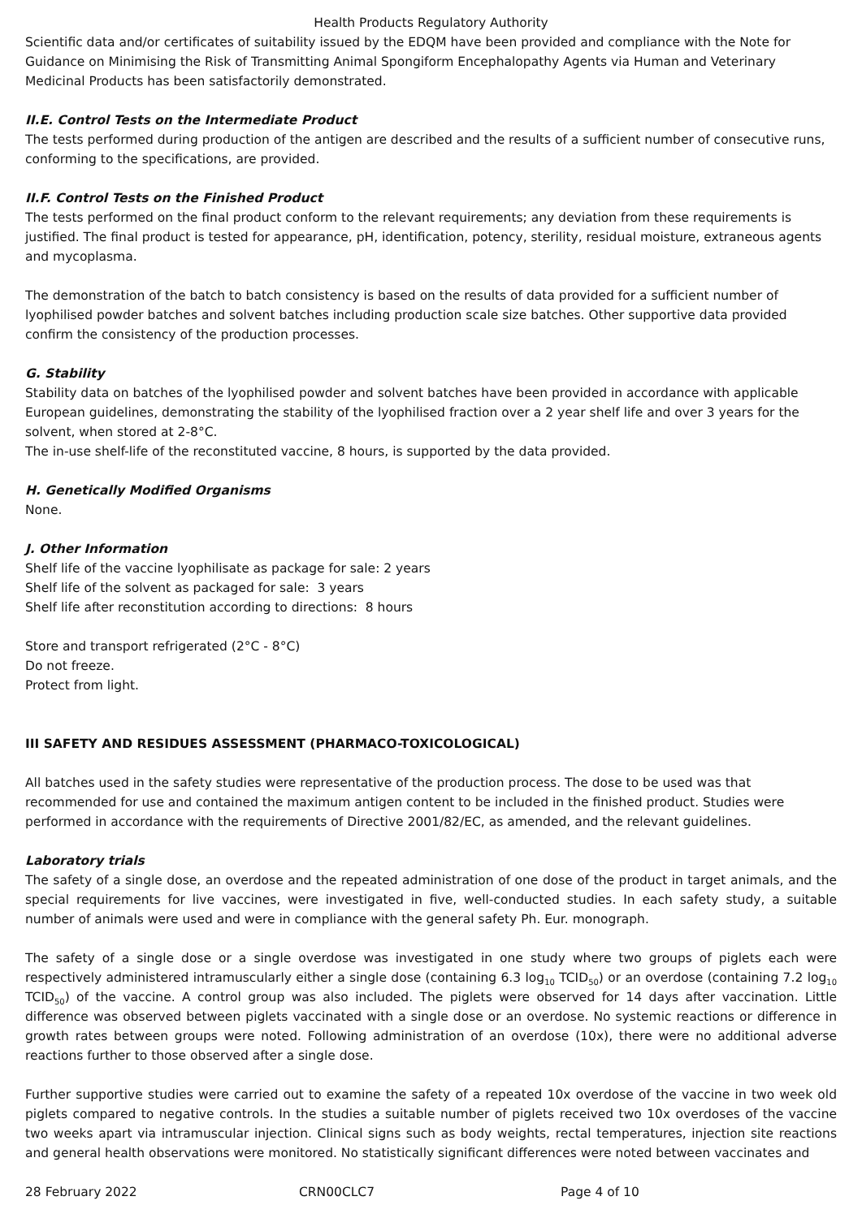Health Products Regulatory Authority
Scientific data and/or certificates of suitability issued by the EDQM have been provided and compliance with the Note for Guidance on Minimising the Risk of Transmitting Animal Spongiform Encephalopathy Agents via Human and Veterinary Medicinal Products has been satisfactorily demonstrated.
II.E. Control Tests on the Intermediate Product
The tests performed during production of the antigen are described and the results of a sufficient number of consecutive runs, conforming to the specifications, are provided.
II.F. Control Tests on the Finished Product
The tests performed on the final product conform to the relevant requirements; any deviation from these requirements is justified. The final product is tested for appearance, pH, identification, potency, sterility, residual moisture, extraneous agents and mycoplasma.
The demonstration of the batch to batch consistency is based on the results of data provided for a sufficient number of lyophilised powder batches and solvent batches including production scale size batches. Other supportive data provided confirm the consistency of the production processes.
G. Stability
Stability data on batches of the lyophilised powder and solvent batches have been provided in accordance with applicable European guidelines, demonstrating the stability of the lyophilised fraction over a 2 year shelf life and over 3 years for the solvent, when stored at 2-8°C.
The in-use shelf-life of the reconstituted vaccine, 8 hours, is supported by the data provided.
H. Genetically Modified Organisms
None.
J. Other Information
Shelf life of the vaccine lyophilisate as package for sale: 2 years
Shelf life of the solvent as packaged for sale: 3 years
Shelf life after reconstitution according to directions: 8 hours
Store and transport refrigerated (2°C - 8°C)
Do not freeze.
Protect from light.
III SAFETY AND RESIDUES ASSESSMENT (PHARMACO-TOXICOLOGICAL)
All batches used in the safety studies were representative of the production process. The dose to be used was that recommended for use and contained the maximum antigen content to be included in the finished product. Studies were performed in accordance with the requirements of Directive 2001/82/EC, as amended, and the relevant guidelines.
Laboratory trials
The safety of a single dose, an overdose and the repeated administration of one dose of the product in target animals, and the special requirements for live vaccines, were investigated in five, well-conducted studies. In each safety study, a suitable number of animals were used and were in compliance with the general safety Ph. Eur. monograph.
The safety of a single dose or a single overdose was investigated in one study where two groups of piglets each were respectively administered intramuscularly either a single dose (containing 6.3 log<sub>10</sub> TCID<sub>50</sub>) or an overdose (containing 7.2 log<sub>10</sub> TCID<sub>50</sub>) of the vaccine. A control group was also included. The piglets were observed for 14 days after vaccination. Little difference was observed between piglets vaccinated with a single dose or an overdose. No systemic reactions or difference in growth rates between groups were noted. Following administration of an overdose (10x), there were no additional adverse reactions further to those observed after a single dose.
Further supportive studies were carried out to examine the safety of a repeated 10x overdose of the vaccine in two week old piglets compared to negative controls. In the studies a suitable number of piglets received two 10x overdoses of the vaccine two weeks apart via intramuscular injection. Clinical signs such as body weights, rectal temperatures, injection site reactions and general health observations were monitored. No statistically significant differences were noted between vaccinates and
28 February 2022 CRN00CLC7 Page 4 of 10